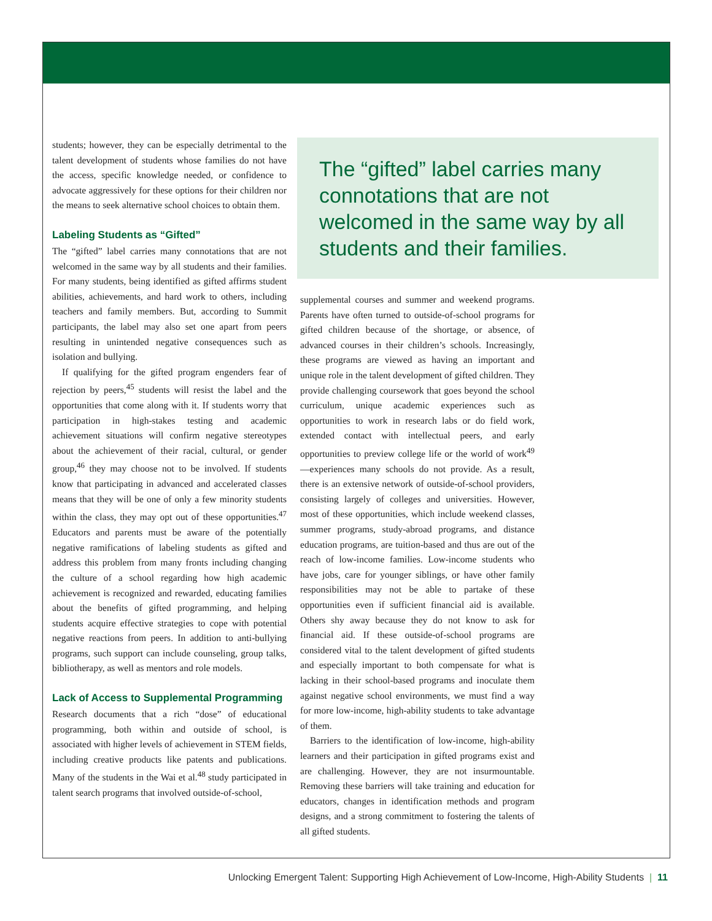students; however, they can be especially detrimental to the talent development of students whose families do not have the access, specific knowledge needed, or confidence to advocate aggressively for these options for their children nor the means to seek alternative school choices to obtain them.
Labeling Students as “Gifted”
The “gifted” label carries many connotations that are not welcomed in the same way by all students and their families. For many students, being identified as gifted affirms student abilities, achievements, and hard work to others, including teachers and family members. But, according to Summit participants, the label may also set one apart from peers resulting in unintended negative consequences such as isolation and bullying.
If qualifying for the gifted program engenders fear of rejection by peers,<sup>45</sup> students will resist the label and the opportunities that come along with it. If students worry that participation in high-stakes testing and academic achievement situations will confirm negative stereotypes about the achievement of their racial, cultural, or gender group,<sup>46</sup> they may choose not to be involved. If students know that participating in advanced and accelerated classes means that they will be one of only a few minority students within the class, they may opt out of these opportunities.<sup>47</sup> Educators and parents must be aware of the potentially negative ramifications of labeling students as gifted and address this problem from many fronts including changing the culture of a school regarding how high academic achievement is recognized and rewarded, educating families about the benefits of gifted programming, and helping students acquire effective strategies to cope with potential negative reactions from peers. In addition to anti-bullying programs, such support can include counseling, group talks, bibliotherapy, as well as mentors and role models.
Lack of Access to Supplemental Programming
Research documents that a rich “dose” of educational programming, both within and outside of school, is associated with higher levels of achievement in STEM fields, including creative products like patents and publications. Many of the students in the Wai et al.<sup>48</sup> study participated in talent search programs that involved outside-of-school,
The “gifted” label carries many connotations that are not welcomed in the same way by all students and their families.
supplemental courses and summer and weekend programs. Parents have often turned to outside-of-school programs for gifted children because of the shortage, or absence, of advanced courses in their children’s schools. Increasingly, these programs are viewed as having an important and unique role in the talent development of gifted children. They provide challenging coursework that goes beyond the school curriculum, unique academic experiences such as opportunities to work in research labs or do field work, extended contact with intellectual peers, and early opportunities to preview college life or the world of work<sup>49</sup>—experiences many schools do not provide. As a result, there is an extensive network of outside-of-school providers, consisting largely of colleges and universities. However, most of these opportunities, which include weekend classes, summer programs, study-abroad programs, and distance education programs, are tuition-based and thus are out of the reach of low-income families. Low-income students who have jobs, care for younger siblings, or have other family responsibilities may not be able to partake of these opportunities even if sufficient financial aid is available. Others shy away because they do not know to ask for financial aid. If these outside-of-school programs are considered vital to the talent development of gifted students and especially important to both compensate for what is lacking in their school-based programs and inoculate them against negative school environments, we must find a way for more low-income, high-ability students to take advantage of them.
Barriers to the identification of low-income, high-ability learners and their participation in gifted programs exist and are challenging. However, they are not insurmountable. Removing these barriers will take training and education for educators, changes in identification methods and program designs, and a strong commitment to fostering the talents of all gifted students.
Unlocking Emergent Talent: Supporting High Achievement of Low-Income, High-Ability Students | 11